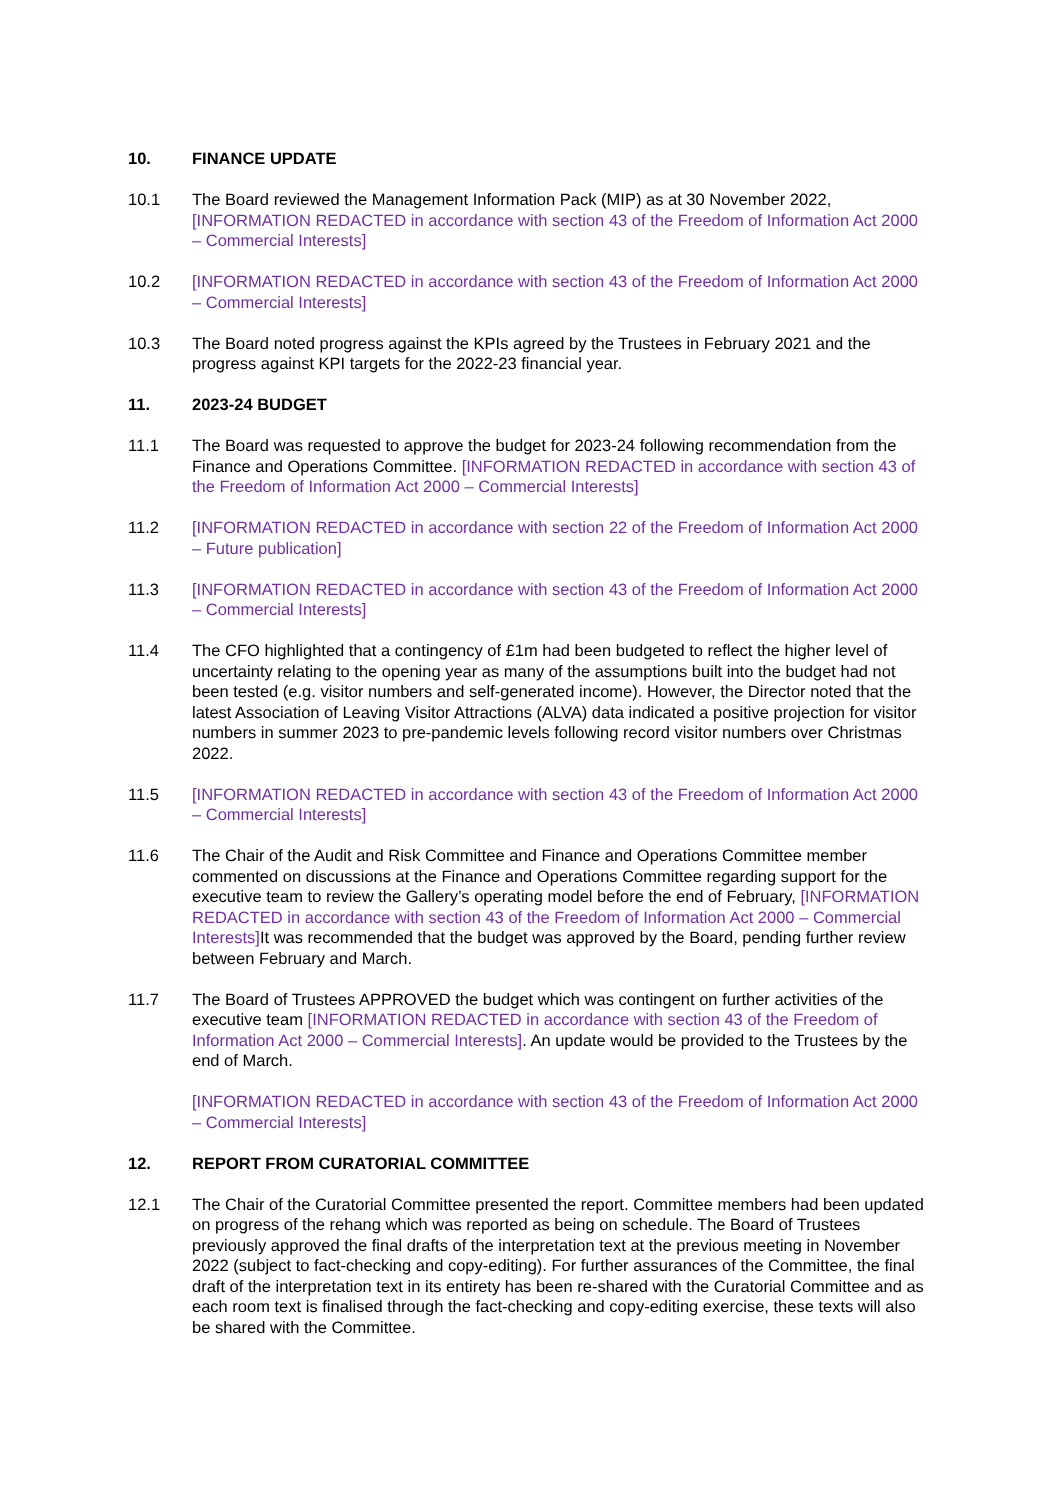10. FINANCE UPDATE
10.1 The Board reviewed the Management Information Pack (MIP) as at 30 November 2022, [INFORMATION REDACTED in accordance with section 43 of the Freedom of Information Act 2000 – Commercial Interests]
10.2 [INFORMATION REDACTED in accordance with section 43 of the Freedom of Information Act 2000 – Commercial Interests]
10.3 The Board noted progress against the KPIs agreed by the Trustees in February 2021 and the progress against KPI targets for the 2022-23 financial year.
11. 2023-24 BUDGET
11.1 The Board was requested to approve the budget for 2023-24 following recommendation from the Finance and Operations Committee. [INFORMATION REDACTED in accordance with section 43 of the Freedom of Information Act 2000 – Commercial Interests]
11.2 [INFORMATION REDACTED in accordance with section 22 of the Freedom of Information Act 2000 – Future publication]
11.3 [INFORMATION REDACTED in accordance with section 43 of the Freedom of Information Act 2000 – Commercial Interests]
11.4 The CFO highlighted that a contingency of £1m had been budgeted to reflect the higher level of uncertainty relating to the opening year as many of the assumptions built into the budget had not been tested (e.g. visitor numbers and self-generated income). However, the Director noted that the latest Association of Leaving Visitor Attractions (ALVA) data indicated a positive projection for visitor numbers in summer 2023 to pre-pandemic levels following record visitor numbers over Christmas 2022.
11.5 [INFORMATION REDACTED in accordance with section 43 of the Freedom of Information Act 2000 – Commercial Interests]
11.6 The Chair of the Audit and Risk Committee and Finance and Operations Committee member commented on discussions at the Finance and Operations Committee regarding support for the executive team to review the Gallery’s operating model before the end of February, [INFORMATION REDACTED in accordance with section 43 of the Freedom of Information Act 2000 – Commercial Interests] It was recommended that the budget was approved by the Board, pending further review between February and March.
11.7 The Board of Trustees APPROVED the budget which was contingent on further activities of the executive team [INFORMATION REDACTED in accordance with section 43 of the Freedom of Information Act 2000 – Commercial Interests]. An update would be provided to the Trustees by the end of March.
[INFORMATION REDACTED in accordance with section 43 of the Freedom of Information Act 2000 – Commercial Interests]
12. REPORT FROM CURATORIAL COMMITTEE
12.1 The Chair of the Curatorial Committee presented the report. Committee members had been updated on progress of the rehang which was reported as being on schedule. The Board of Trustees previously approved the final drafts of the interpretation text at the previous meeting in November 2022 (subject to fact-checking and copy-editing). For further assurances of the Committee, the final draft of the interpretation text in its entirety has been re-shared with the Curatorial Committee and as each room text is finalised through the fact-checking and copy-editing exercise, these texts will also be shared with the Committee.